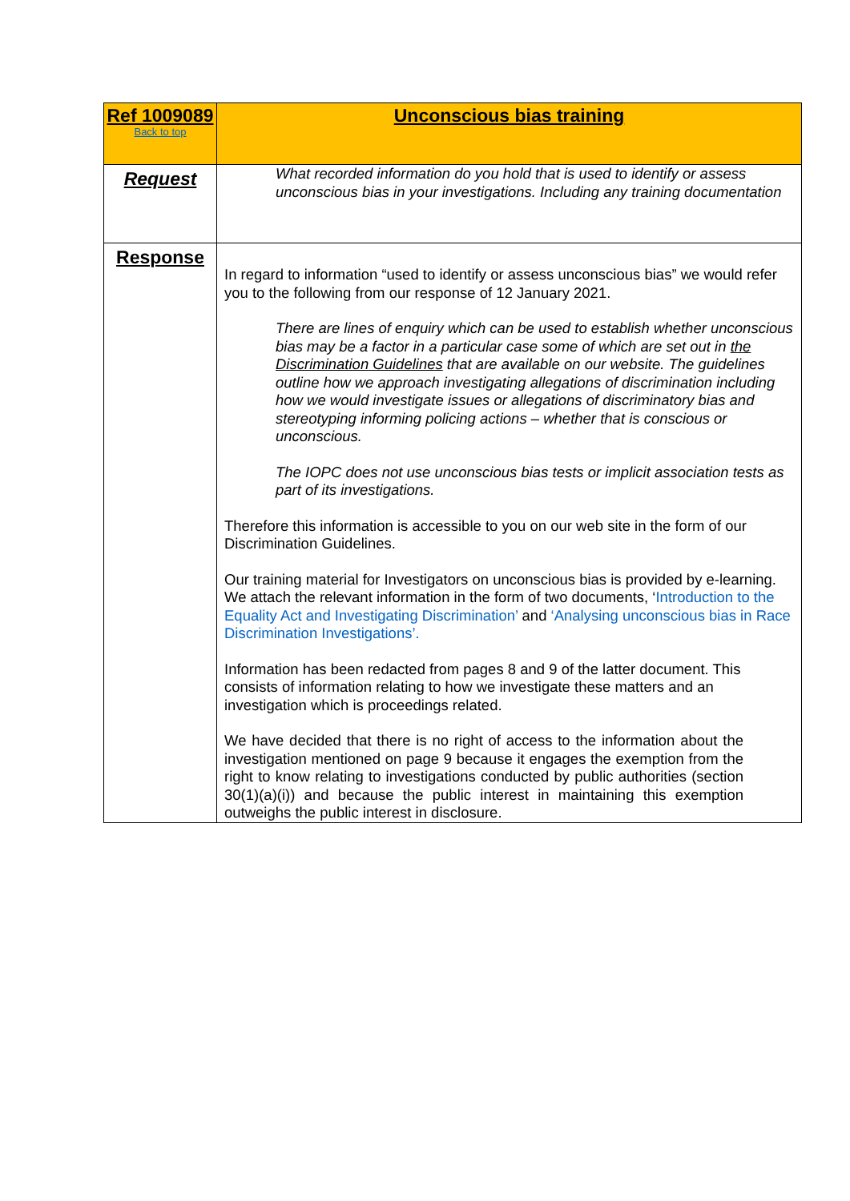| Ref 1009089 Back to top | Unconscious bias training |
| Request | What recorded information do you hold that is used to identify or assess unconscious bias in your investigations. Including any training documentation |
| Response | In regard to information “used to identify or assess unconscious bias” we would refer you to the following from our response of 12 January 2021. There are lines of enquiry which can be used to establish whether unconscious bias may be a factor in a particular case some of which are set out in the Discrimination Guidelines that are available on our website. The guidelines outline how we approach investigating allegations of discrimination including how we would investigate issues or allegations of discriminatory bias and stereotyping informing policing actions – whether that is conscious or unconscious. The IOPC does not use unconscious bias tests or implicit association tests as part of its investigations. Therefore this information is accessible to you on our web site in the form of our Discrimination Guidelines. Our training material for Investigators on unconscious bias is provided by e-learning. We attach the relevant information in the form of two documents, ‘ Introduction to the Equality Act and Investigating Discrimination’ and ‘Analysing unconscious bias in Race Discrimination Investigations’. Information has been redacted from pages 8 and 9 of the latter document. This consists of information relating to how we investigate these matters and an investigation which is proceedings related. We have decided that there is no right of access to the information about the investigation mentioned on page 9 because it engages the exemption from the right to know relating to investigations conducted by public authorities (section 30(1)(a)(i)) and because the public interest in maintaining this exemption outweighs the public interest in disclosure. |